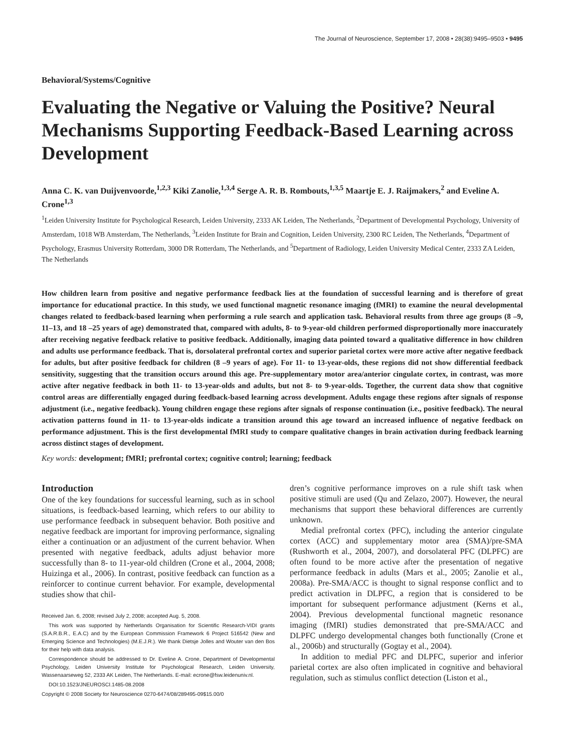The Journal of Neuroscience, September 17, 2008 • 28(38):9495–9503 • 9495
Behavioral/Systems/Cognitive
Evaluating the Negative or Valuing the Positive? Neural Mechanisms Supporting Feedback-Based Learning across Development
Anna C. K. van Duijvenvoorde,<sup>1,2,3</sup> Kiki Zanolie,<sup>1,3,4</sup> Serge A. R. B. Rombouts,<sup>1,3,5</sup> Maartje E. J. Raijmakers,<sup>2</sup> and Eveline A. Crone<sup>1,3</sup>
<sup>1</sup> Leiden University Institute for Psychological Research, Leiden University, 2333 AK Leiden, The Netherlands, <sup>2</sup>Department of Developmental Psychology, University of Amsterdam, 1018 WB Amsterdam, The Netherlands, <sup>3</sup>Leiden Institute for Brain and Cognition, Leiden University, 2300 RC Leiden, The Netherlands, <sup>4</sup>Department of Psychology, Erasmus University Rotterdam, 3000 DR Rotterdam, The Netherlands, and <sup>5</sup>Department of Radiology, Leiden University Medical Center, 2333 ZA Leiden, The Netherlands
How children learn from positive and negative performance feedback lies at the foundation of successful learning and is therefore of great importance for educational practice. In this study, we used functional magnetic resonance imaging (fMRI) to examine the neural developmental changes related to feedback-based learning when performing a rule search and application task. Behavioral results from three age groups (8 –9, 11–13, and 18 –25 years of age) demonstrated that, compared with adults, 8- to 9-year-old children performed disproportionally more inaccurately after receiving negative feedback relative to positive feedback. Additionally, imaging data pointed toward a qualitative difference in how children and adults use performance feedback. That is, dorsolateral prefrontal cortex and superior parietal cortex were more active after negative feedback for adults, but after positive feedback for children (8 –9 years of age). For 11- to 13-year-olds, these regions did not show differential feedback sensitivity, suggesting that the transition occurs around this age. Pre-supplementary motor area/anterior cingulate cortex, in contrast, was more active after negative feedback in both 11- to 13-year-olds and adults, but not 8- to 9-year-olds. Together, the current data show that cognitive control areas are differentially engaged during feedback-based learning across development. Adults engage these regions after signals of response adjustment (i.e., negative feedback). Young children engage these regions after signals of response continuation (i.e., positive feedback). The neural activation patterns found in 11- to 13-year-olds indicate a transition around this age toward an increased influence of negative feedback on performance adjustment. This is the first developmental fMRI study to compare qualitative changes in brain activation during feedback learning across distinct stages of development.
Key words: development; fMRI; prefrontal cortex; cognitive control; learning; feedback
Introduction
One of the key foundations for successful learning, such as in school situations, is feedback-based learning, which refers to our ability to use performance feedback in subsequent behavior. Both positive and negative feedback are important for improving performance, signaling either a continuation or an adjustment of the current behavior. When presented with negative feedback, adults adjust behavior more successfully than 8- to 11-year-old children (Crone et al., 2004, 2008; Huizinga et al., 2006). In contrast, positive feedback can function as a reinforcer to continue current behavior. For example, developmental studies show that chil-
Received Jan. 6, 2008; revised July 2, 2008; accepted Aug. 5, 2008.
This work was supported by Netherlands Organisation for Scientific Research-VIDI grants (S.A.R.B.R., E.A.C) and by the European Commission Framework 6 Project 516542 (New and Emerging Science and Technologies) (M.E.J.R.). We thank Dietsje Jolles and Wouter van den Bos for their help with data analysis.
Correspondence should be addressed to Dr. Eveline A. Crone, Department of Developmental Psychology, Leiden University Institute for Psychological Research, Leiden University, Wassenaarseweg 52, 2333 AK Leiden, The Netherlands. E-mail: ecrone@fsw.leidenuniv.nl.
DOI:10.1523/JNEUROSCI.1485-08.2008
Copyright © 2008 Society for Neuroscience 0270-6474/08/289495-09$15.00/0
dren’s cognitive performance improves on a rule shift task when positive stimuli are used (Qu and Zelazo, 2007). However, the neural mechanisms that support these behavioral differences are currently unknown.
Medial prefrontal cortex (PFC), including the anterior cingulate cortex (ACC) and supplementary motor area (SMA)/pre-SMA (Rushworth et al., 2004, 2007), and dorsolateral PFC (DLPFC) are often found to be more active after the presentation of negative performance feedback in adults (Mars et al., 2005; Zanolie et al., 2008a). Pre-SMA/ACC is thought to signal response conflict and to predict activation in DLPFC, a region that is considered to be important for subsequent performance adjustment (Kerns et al., 2004). Previous developmental functional magnetic resonance imaging (fMRI) studies demonstrated that pre-SMA/ACC and DLPFC undergo developmental changes both functionally (Crone et al., 2006b) and structurally (Gogtay et al., 2004).
In addition to medial PFC and DLPFC, superior and inferior parietal cortex are also often implicated in cognitive and behavioral regulation, such as stimulus conflict detection (Liston et al.,